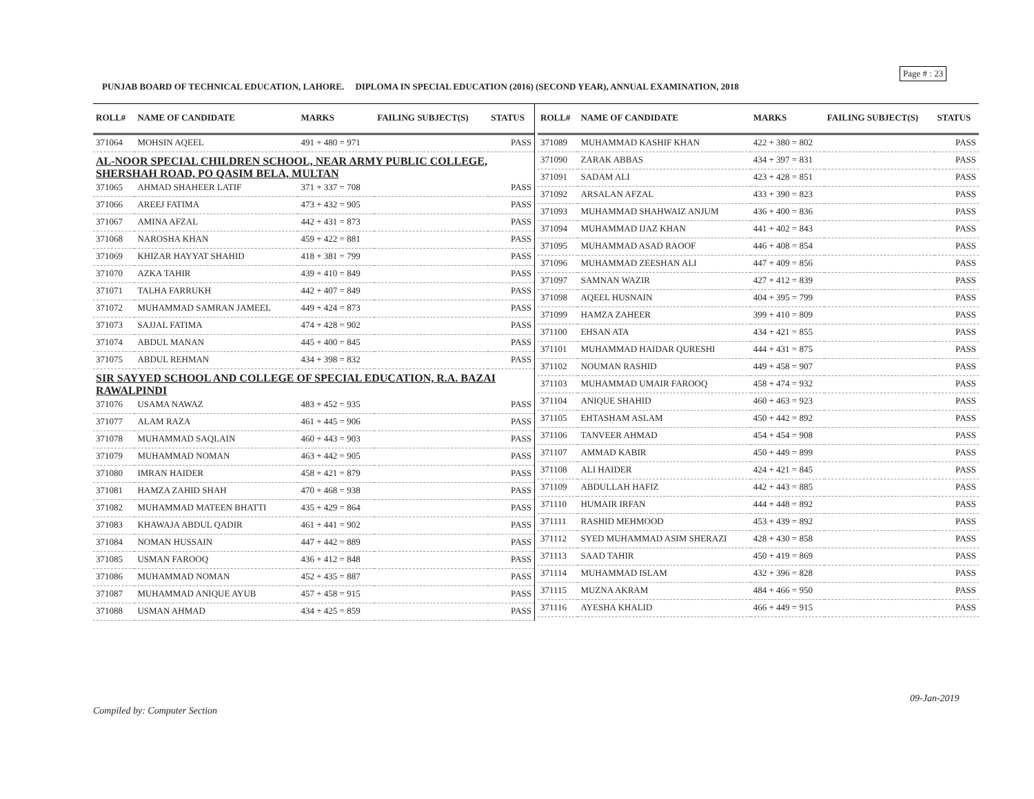Page # : 23
PUNJAB BOARD OF TECHNICAL EDUCATION, LAHORE. DIPLOMA IN SPECIAL EDUCATION (2016) (SECOND YEAR), ANNUAL EXAMINATION, 2018
| ROLL# | NAME OF CANDIDATE | MARKS | FAILING SUBJECT(S) | STATUS |
| --- | --- | --- | --- | --- |
| 371064 | MOHSIN AQEEL | 491 + 480 = 971 | | PASS |
| AL-NOOR SPECIAL CHILDREN SCHOOL, NEAR ARMY PUBLIC COLLEGE, SHERSHAH ROAD, PO QASIM BELA, MULTAN | | | | |
| 371065 | AHMAD SHAHEER LATIF | 371 + 337 = 708 | | PASS |
| 371066 | AREEJ FATIMA | 473 + 432 = 905 | | PASS |
| 371067 | AMINA AFZAL | 442 + 431 = 873 | | PASS |
| 371068 | NAROSHA KHAN | 459 + 422 = 881 | | PASS |
| 371069 | KHIZAR HAYYAT SHAHID | 418 + 381 = 799 | | PASS |
| 371070 | AZKA TAHIR | 439 + 410 = 849 | | PASS |
| 371071 | TALHA FARRUKH | 442 + 407 = 849 | | PASS |
| 371072 | MUHAMMAD SAMRAN JAMEEL | 449 + 424 = 873 | | PASS |
| 371073 | SAJJAL FATIMA | 474 + 428 = 902 | | PASS |
| 371074 | ABDUL MANAN | 445 + 400 = 845 | | PASS |
| 371075 | ABDUL REHMAN | 434 + 398 = 832 | | PASS |
| SIR SAYYED SCHOOL AND COLLEGE OF SPECIAL EDUCATION, R.A. BAZAI RAWALPINDI | | | | |
| 371076 | USAMA NAWAZ | 483 + 452 = 935 | | PASS |
| 371077 | ALAM RAZA | 461 + 445 = 906 | | PASS |
| 371078 | MUHAMMAD SAQLAIN | 460 + 443 = 903 | | PASS |
| 371079 | MUHAMMAD NOMAN | 463 + 442 = 905 | | PASS |
| 371080 | IMRAN HAIDER | 458 + 421 = 879 | | PASS |
| 371081 | HAMZA ZAHID SHAH | 470 + 468 = 938 | | PASS |
| 371082 | MUHAMMAD MATEEN BHATTI | 435 + 429 = 864 | | PASS |
| 371083 | KHAWAJA ABDUL QADIR | 461 + 441 = 902 | | PASS |
| 371084 | NOMAN HUSSAIN | 447 + 442 = 889 | | PASS |
| 371085 | USMAN FAROOQ | 436 + 412 = 848 | | PASS |
| 371086 | MUHAMMAD NOMAN | 452 + 435 = 887 | | PASS |
| 371087 | MUHAMMAD ANIQUE AYUB | 457 + 458 = 915 | | PASS |
| 371088 | USMAN AHMAD | 434 + 425 = 859 | | PASS |
| ROLL# | NAME OF CANDIDATE | MARKS | FAILING SUBJECT(S) | STATUS |
| --- | --- | --- | --- | --- |
| 371089 | MUHAMMAD KASHIF KHAN | 422 + 380 = 802 | | PASS |
| 371090 | ZARAK ABBAS | 434 + 397 = 831 | | PASS |
| 371091 | SADAM ALI | 423 + 428 = 851 | | PASS |
| 371092 | ARSALAN AFZAL | 433 + 390 = 823 | | PASS |
| 371093 | MUHAMMAD SHAHWAIZ ANJUM | 436 + 400 = 836 | | PASS |
| 371094 | MUHAMMAD IJAZ KHAN | 441 + 402 = 843 | | PASS |
| 371095 | MUHAMMAD ASAD RAOOF | 446 + 408 = 854 | | PASS |
| 371096 | MUHAMMAD ZEESHAN ALI | 447 + 409 = 856 | | PASS |
| 371097 | SAMNAN WAZIR | 427 + 412 = 839 | | PASS |
| 371098 | AQEEL HUSNAIN | 404 + 395 = 799 | | PASS |
| 371099 | HAMZA ZAHEER | 399 + 410 = 809 | | PASS |
| 371100 | EHSAN ATA | 434 + 421 = 855 | | PASS |
| 371101 | MUHAMMAD HAIDAR QURESHI | 444 + 431 = 875 | | PASS |
| 371102 | NOUMAN RASHID | 449 + 458 = 907 | | PASS |
| 371103 | MUHAMMAD UMAIR FAROOQ | 458 + 474 = 932 | | PASS |
| 371104 | ANIQUE SHAHID | 460 + 463 = 923 | | PASS |
| 371105 | EHTASHAM ASLAM | 450 + 442 = 892 | | PASS |
| 371106 | TANVEER AHMAD | 454 + 454 = 908 | | PASS |
| 371107 | AMMAD KABIR | 450 + 449 = 899 | | PASS |
| 371108 | ALI HAIDER | 424 + 421 = 845 | | PASS |
| 371109 | ABDULLAH HAFIZ | 442 + 443 = 885 | | PASS |
| 371110 | HUMAIR IRFAN | 444 + 448 = 892 | | PASS |
| 371111 | RASHID MEHMOOD | 453 + 439 = 892 | | PASS |
| 371112 | SYED MUHAMMAD ASIM SHERAZI | 428 + 430 = 858 | | PASS |
| 371113 | SAAD TAHIR | 450 + 419 = 869 | | PASS |
| 371114 | MUHAMMAD ISLAM | 432 + 396 = 828 | | PASS |
| 371115 | MUZNA AKRAM | 484 + 466 = 950 | | PASS |
| 371116 | AYESHA KHALID | 466 + 449 = 915 | | PASS |
09-Jan-2019
Compiled by: Computer Section